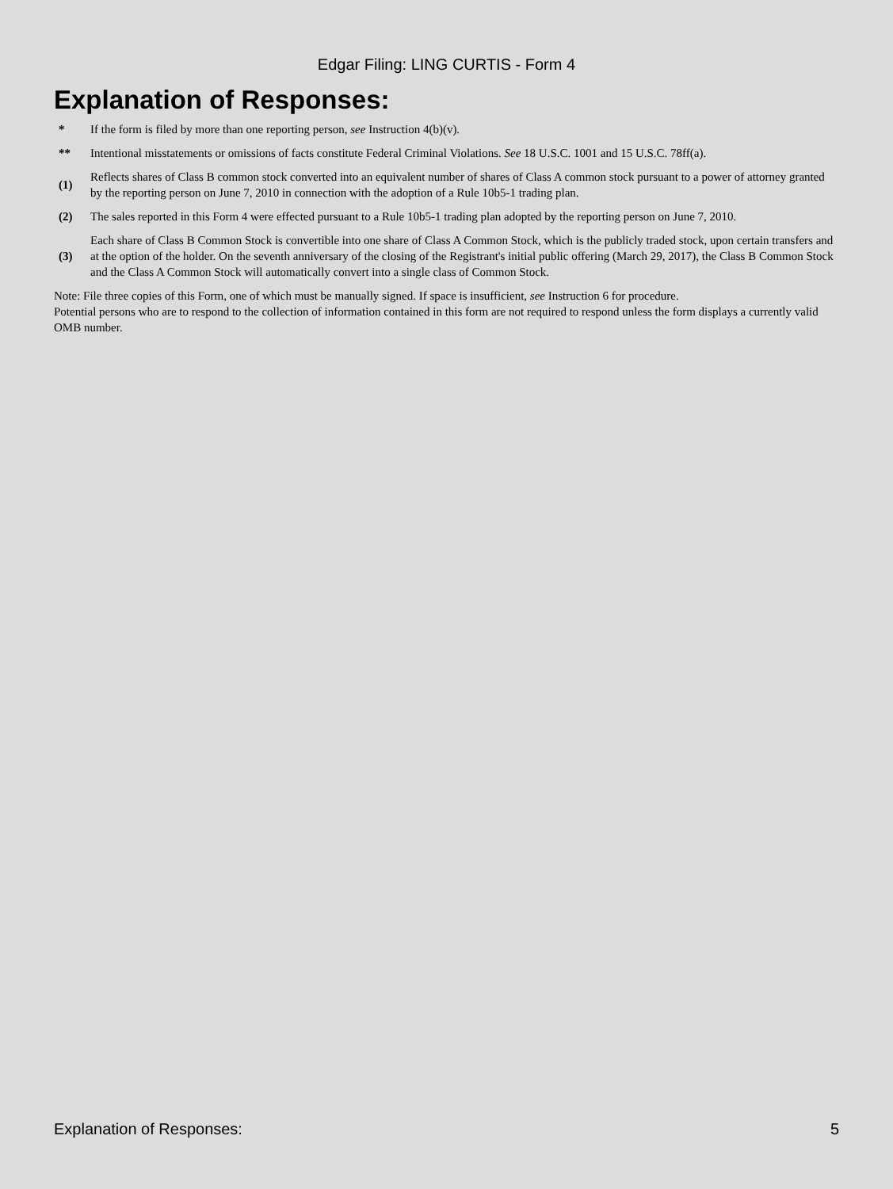Edgar Filing: LING CURTIS - Form 4
Explanation of Responses:
| * | If the form is filed by more than one reporting person, see Instruction 4(b)(v). |
| ** | Intentional misstatements or omissions of facts constitute Federal Criminal Violations. See 18 U.S.C. 1001 and 15 U.S.C. 78ff(a). |
| (1) | Reflects shares of Class B common stock converted into an equivalent number of shares of Class A common stock pursuant to a power of attorney granted by the reporting person on June 7, 2010 in connection with the adoption of a Rule 10b5-1 trading plan. |
| (2) | The sales reported in this Form 4 were effected pursuant to a Rule 10b5-1 trading plan adopted by the reporting person on June 7, 2010. |
| (3) | Each share of Class B Common Stock is convertible into one share of Class A Common Stock, which is the publicly traded stock, upon certain transfers and at the option of the holder. On the seventh anniversary of the closing of the Registrant's initial public offering (March 29, 2017), the Class B Common Stock and the Class A Common Stock will automatically convert into a single class of Common Stock. |
Note: File three copies of this Form, one of which must be manually signed. If space is insufficient, see Instruction 6 for procedure.
Potential persons who are to respond to the collection of information contained in this form are not required to respond unless the form displays a currently valid OMB number.
Explanation of Responses: 5